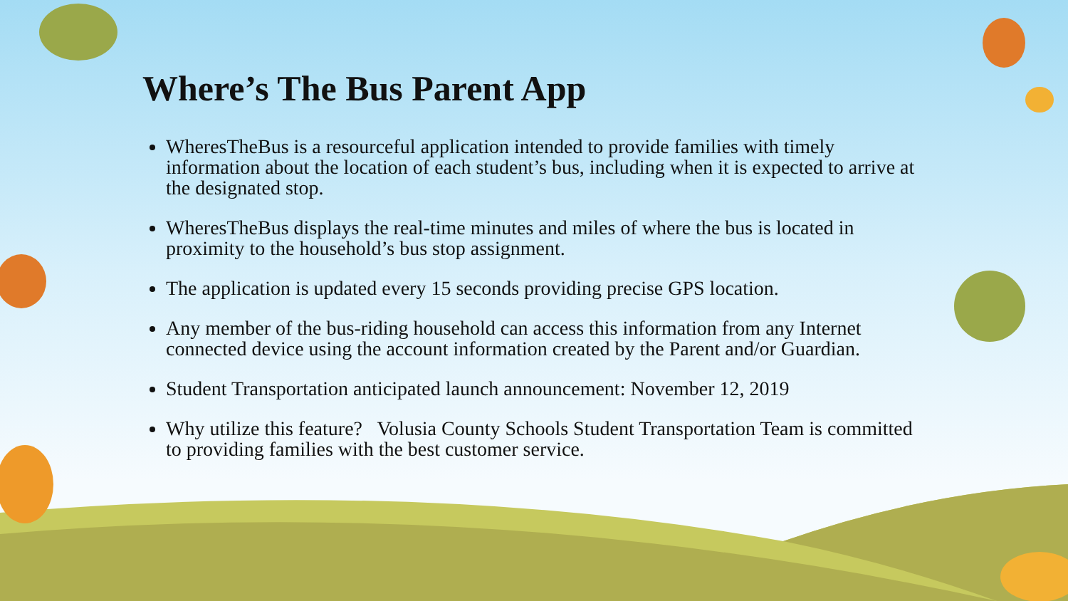Where’s The Bus Parent App
WheresTheBus is a resourceful application intended to provide families with timely information about the location of each student’s bus, including when it is expected to arrive at the designated stop.
WheresTheBus displays the real-time minutes and miles of where the bus is located in proximity to the household’s bus stop assignment.
The application is updated every 15 seconds providing precise GPS location.
Any member of the bus-riding household can access this information from any Internet connected device using the account information created by the Parent and/or Guardian.
Student Transportation anticipated launch announcement: November 12, 2019
Why utilize this feature? Volusia County Schools Student Transportation Team is committed to providing families with the best customer service.